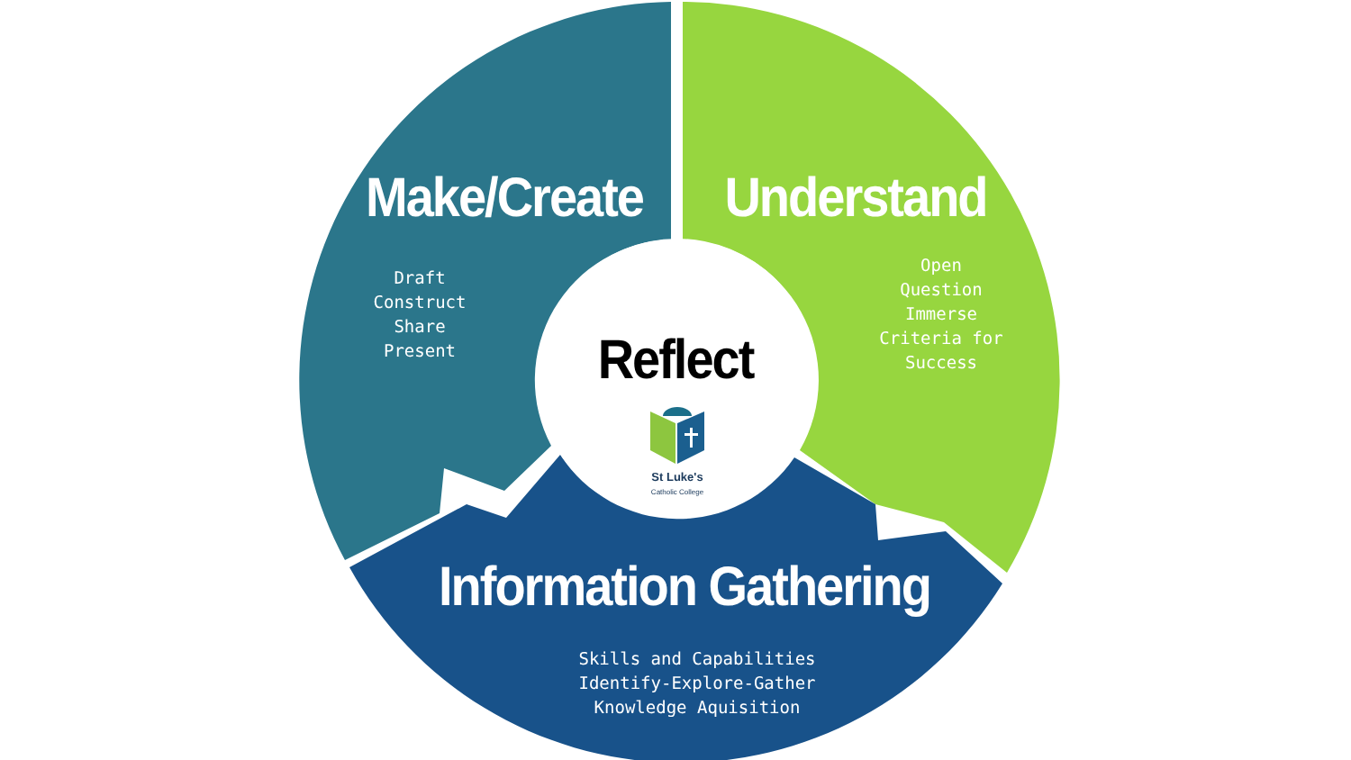Make/Create
Understand
Draft
Construct
Share
Present
Open
Question
Immerse
Criteria for
Success
Reflect
St Luke's
Catholic College
Information Gathering
Skills and Capabilities
Identify-Explore-Gather
Knowledge Aquisition